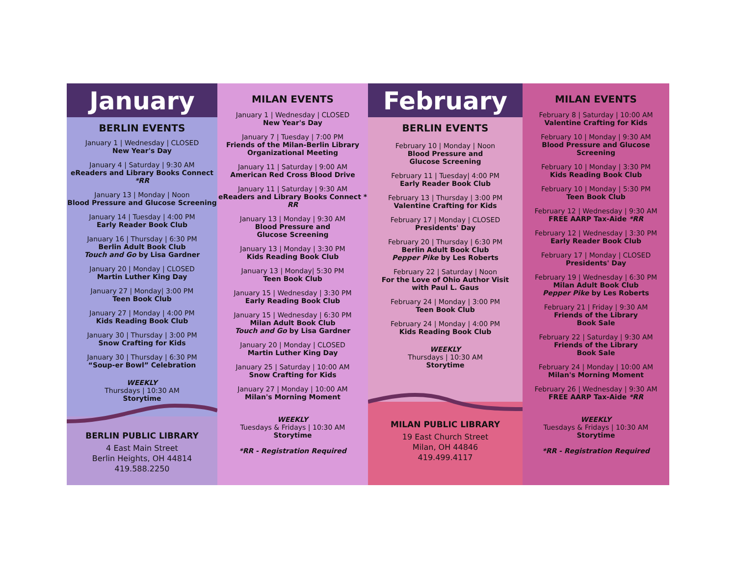BERLIN PUBLIC LIBRARY
4 East Main Street
Berlin Heights, OH 44814
419.588.2250
January
BERLIN EVENTS
January 1 | Wednesday | CLOSED
New Year's Day
January 4 | Saturday | 9:30 AM
eReaders and Library Books Connect *RR
January 13 | Monday | Noon
Blood Pressure and Glucose Screening
January 14 | Tuesday | 4:00 PM
Early Reader Book Club
January 16 | Thursday | 6:30 PM
Berlin Adult Book Club
Touch and Go by Lisa Gardner
January 20 | Monday | CLOSED
Martin Luther King Day
January 27 | Monday| 3:00 PM
Teen Book Club
January 27 | Monday | 4:00 PM
Kids Reading Book Club
January 30 | Thursday | 3:00 PM
Snow Crafting for Kids
January 30 | Thursday | 6:30 PM
“Soup-er Bowl” Celebration
WEEKLY
Thursdays | 10:30 AM
Storytime
MILAN EVENTS
January 1 | Wednesday | CLOSED
New Year's Day
January 7 | Tuesday | 7:00 PM
Friends of the Milan-Berlin Library
Organizational Meeting
January 11 | Saturday | 9:00 AM
American Red Cross Blood Drive
January 11 | Saturday | 9:30 AM
eReaders and Library Books Connect * RR
January 13 | Monday | 9:30 AM
Blood Pressure and
Glucose Screening
January 13 | Monday | 3:30 PM
Kids Reading Book Club
January 13 | Monday| 5:30 PM
Teen Book Club
January 15 | Wednesday | 3:30 PM
Early Reading Book Club
January 15 | Wednesday | 6:30 PM
Milan Adult Book Club
Touch and Go by Lisa Gardner
January 20 | Monday | CLOSED
Martin Luther King Day
January 25 | Saturday | 10:00 AM
Snow Crafting for Kids
January 27 | Monday | 10:00 AM
Milan's Morning Moment
WEEKLY
Tuesdays & Fridays | 10:30 AM
Storytime
*RR - Registration Required
MILAN PUBLIC LIBRARY
19 East Church Street
Milan, OH 44846
419.499.4117
February
BERLIN EVENTS
February 10 | Monday | Noon
Blood Pressure and
Glucose Screening
February 11 | Tuesday| 4:00 PM
Early Reader Book Club
February 13 | Thursday | 3:00 PM
Valentine Crafting for Kids
February 17 | Monday | CLOSED
Presidents' Day
February 20 | Thursday | 6:30 PM
Berlin Adult Book Club
Pepper Pike by Les Roberts
February 22 | Saturday | Noon
For the Love of Ohio Author Visit
with Paul L. Gaus
February 24 | Monday | 3:00 PM
Teen Book Club
February 24 | Monday | 4:00 PM
Kids Reading Book Club
WEEKLY
Thursdays | 10:30 AM
Storytime
MILAN EVENTS
February 8 | Saturday | 10:00 AM
Valentine Crafting for Kids
February 10 | Monday | 9:30 AM
Blood Pressure and Glucose Screening
February 10 | Monday | 3:30 PM
Kids Reading Book Club
February 10 | Monday | 5:30 PM
Teen Book Club
February 12 | Wednesday | 9:30 AM
FREE AARP Tax-Aide *RR
February 12 | Wednesday | 3:30 PM
Early Reader Book Club
February 17 | Monday | CLOSED
Presidents' Day
February 19 | Wednesday | 6:30 PM
Milan Adult Book Club
Pepper Pike by Les Roberts
February 21 | Friday | 9:30 AM
Friends of the Library
Book Sale
February 22 | Saturday | 9:30 AM
Friends of the Library
Book Sale
February 24 | Monday | 10:00 AM
Milan's Morning Moment
February 26 | Wednesday | 9:30 AM
FREE AARP Tax-Aide *RR
WEEKLY
Tuesdays & Fridays | 10:30 AM
Storytime
*RR - Registration Required